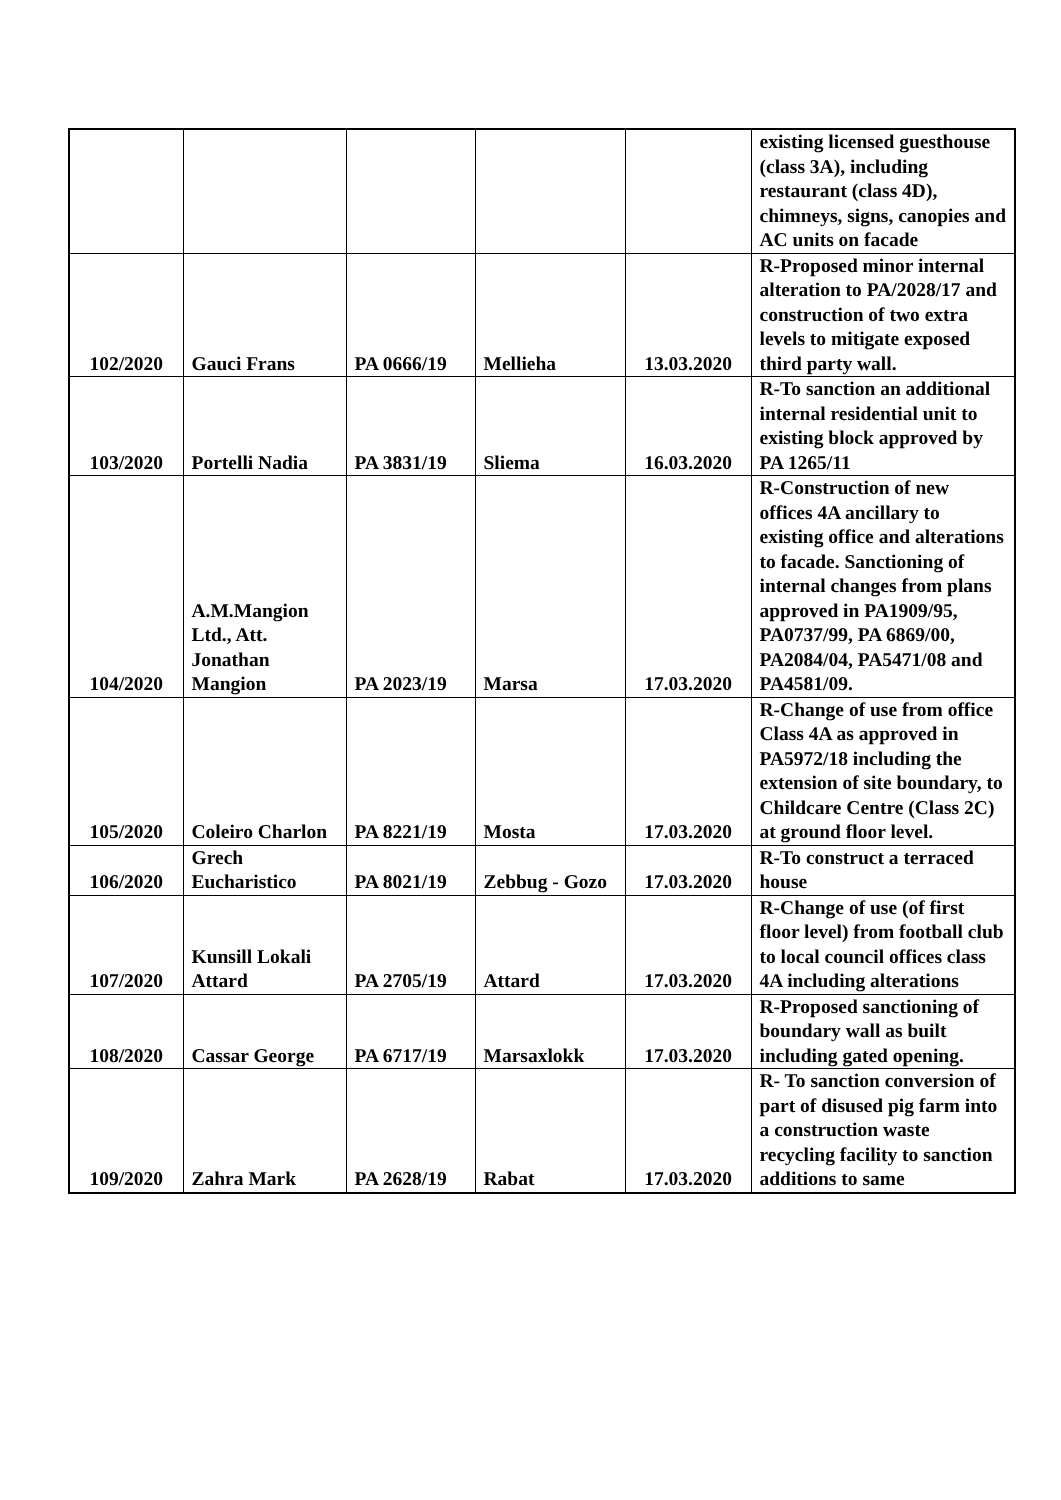| | | | | | existing licensed guesthouse (class 3A), including restaurant (class 4D), chimneys, signs, canopies and AC units on facade |
| 102/2020 | Gauci Frans | PA 0666/19 | Mellieha | 13.03.2020 | R-Proposed minor internal alteration to PA/2028/17 and construction of two extra levels to mitigate exposed third party wall. |
| 103/2020 | Portelli Nadia | PA 3831/19 | Sliema | 16.03.2020 | R-To sanction an additional internal residential unit to existing block approved by PA 1265/11 |
| 104/2020 | A.M.Mangion Ltd., Att. Jonathan Mangion | PA 2023/19 | Marsa | 17.03.2020 | R-Construction of new offices 4A ancillary to existing office and alterations to facade. Sanctioning of internal changes from plans approved in PA1909/95, PA0737/99, PA 6869/00, PA2084/04, PA5471/08 and PA4581/09. |
| 105/2020 | Coleiro Charlon | PA 8221/19 | Mosta | 17.03.2020 | R-Change of use from office Class 4A as approved in PA5972/18 including the extension of site boundary, to Childcare Centre (Class 2C) at ground floor level. |
| 106/2020 | Grech Eucharistico | PA 8021/19 | Zebbug - Gozo | 17.03.2020 | R-To construct a terraced house |
| 107/2020 | Kunsill Lokali Attard | PA 2705/19 | Attard | 17.03.2020 | R-Change of use (of first floor level) from football club to local council offices class 4A including alterations |
| 108/2020 | Cassar George | PA 6717/19 | Marsaxlokk | 17.03.2020 | R-Proposed sanctioning of boundary wall as built including gated opening. |
| 109/2020 | Zahra Mark | PA 2628/19 | Rabat | 17.03.2020 | R- To sanction conversion of part of disused pig farm into a construction waste recycling facility to sanction additions to same |